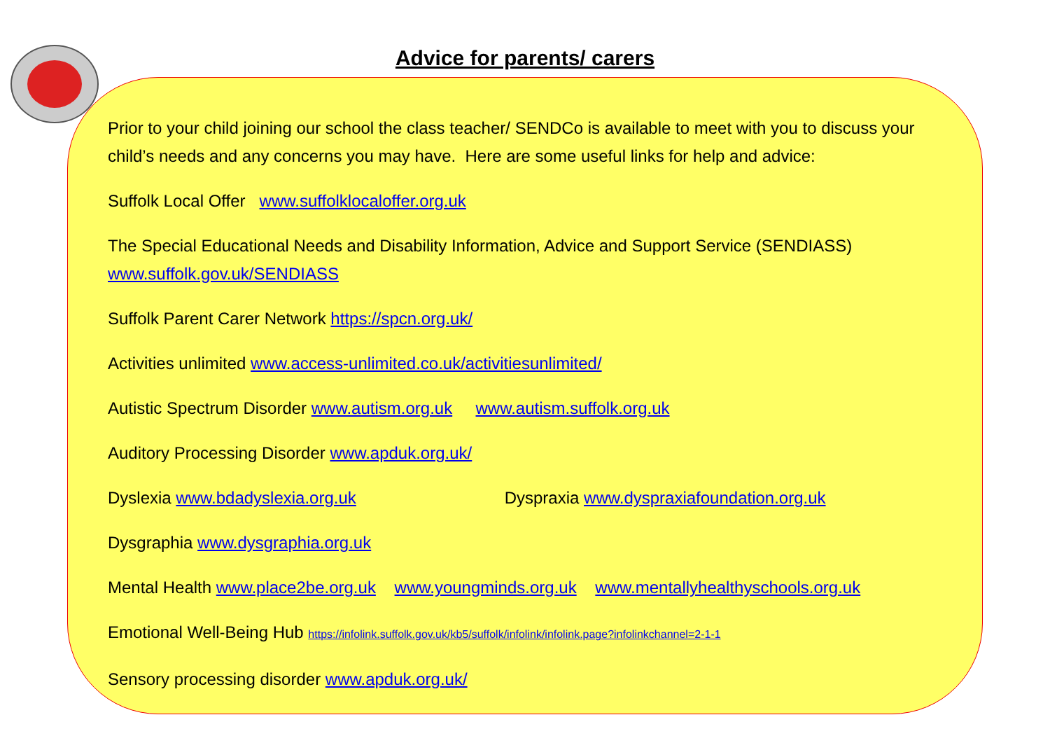Advice for parents/ carers
Prior to your child joining our school the class teacher/ SENDCo is available to meet with you to discuss your child’s needs and any concerns you may have. Here are some useful links for help and advice:
Suffolk Local Offer www.suffolklocaloffer.org.uk
The Special Educational Needs and Disability Information, Advice and Support Service (SENDIASS) www.suffolk.gov.uk/SENDIASS
Suffolk Parent Carer Network https://spcn.org.uk/
Activities unlimited www.access-unlimited.co.uk/activitiesunlimited/
Autistic Spectrum Disorder www.autism.org.uk www.autism.suffolk.org.uk
Auditory Processing Disorder www.apduk.org.uk/
Dyslexia www.bdadyslexia.org.uk Dyspraxia www.dyspraxiafoundation.org.uk
Dysgraphia www.dysgraphia.org.uk
Mental Health www.place2be.org.uk www.youngminds.org.uk www.mentallyhealthyschools.org.uk
Emotional Well-Being Hub https://infolink.suffolk.gov.uk/kb5/suffolk/infolink/infolink.page?infolinkchannel=2-1-1
Sensory processing disorder www.apduk.org.uk/